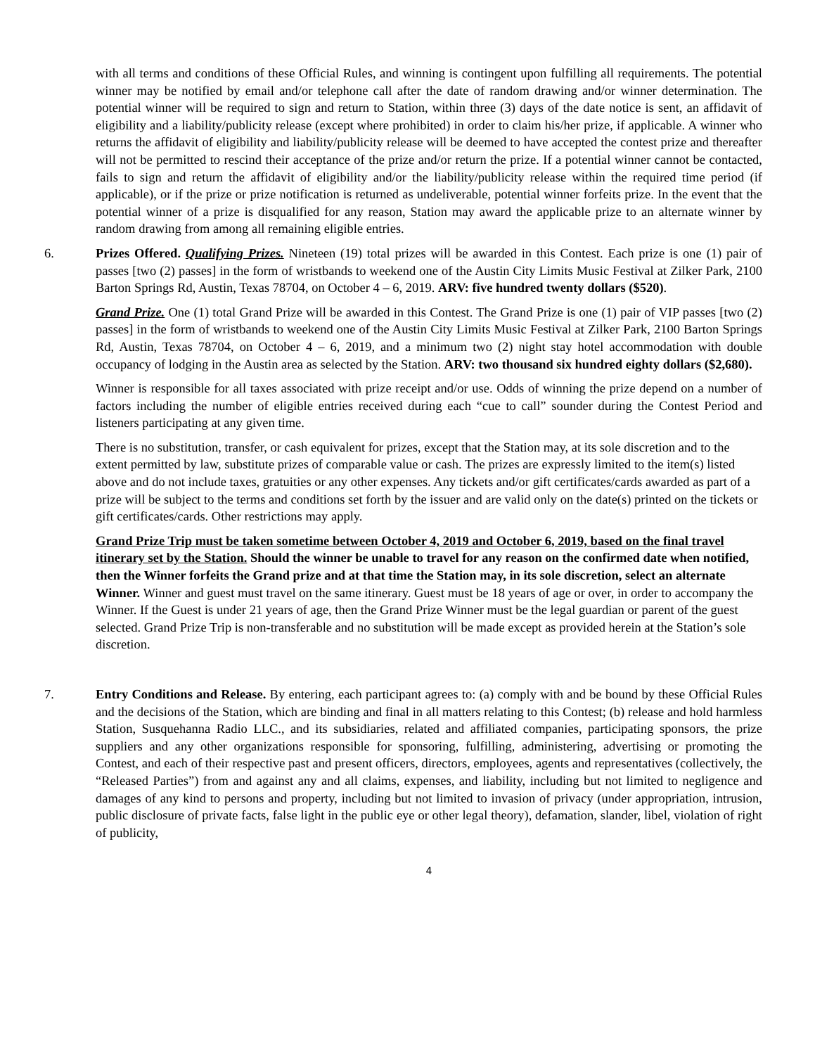with all terms and conditions of these Official Rules, and winning is contingent upon fulfilling all requirements. The potential winner may be notified by email and/or telephone call after the date of random drawing and/or winner determination. The potential winner will be required to sign and return to Station, within three (3) days of the date notice is sent, an affidavit of eligibility and a liability/publicity release (except where prohibited) in order to claim his/her prize, if applicable. A winner who returns the affidavit of eligibility and liability/publicity release will be deemed to have accepted the contest prize and thereafter will not be permitted to rescind their acceptance of the prize and/or return the prize. If a potential winner cannot be contacted, fails to sign and return the affidavit of eligibility and/or the liability/publicity release within the required time period (if applicable), or if the prize or prize notification is returned as undeliverable, potential winner forfeits prize. In the event that the potential winner of a prize is disqualified for any reason, Station may award the applicable prize to an alternate winner by random drawing from among all remaining eligible entries.
6. Prizes Offered. Qualifying Prizes. Nineteen (19) total prizes will be awarded in this Contest. Each prize is one (1) pair of passes [two (2) passes] in the form of wristbands to weekend one of the Austin City Limits Music Festival at Zilker Park, 2100 Barton Springs Rd, Austin, Texas 78704, on October 4 – 6, 2019. ARV: five hundred twenty dollars ($520).
Grand Prize. One (1) total Grand Prize will be awarded in this Contest. The Grand Prize is one (1) pair of VIP passes [two (2) passes] in the form of wristbands to weekend one of the Austin City Limits Music Festival at Zilker Park, 2100 Barton Springs Rd, Austin, Texas 78704, on October 4 – 6, 2019, and a minimum two (2) night stay hotel accommodation with double occupancy of lodging in the Austin area as selected by the Station. ARV: two thousand six hundred eighty dollars ($2,680).
Winner is responsible for all taxes associated with prize receipt and/or use. Odds of winning the prize depend on a number of factors including the number of eligible entries received during each “cue to call” sounder during the Contest Period and listeners participating at any given time.
There is no substitution, transfer, or cash equivalent for prizes, except that the Station may, at its sole discretion and to the extent permitted by law, substitute prizes of comparable value or cash. The prizes are expressly limited to the item(s) listed above and do not include taxes, gratuities or any other expenses. Any tickets and/or gift certificates/cards awarded as part of a prize will be subject to the terms and conditions set forth by the issuer and are valid only on the date(s) printed on the tickets or gift certificates/cards. Other restrictions may apply.
Grand Prize Trip must be taken sometime between October 4, 2019 and October 6, 2019, based on the final travel itinerary set by the Station. Should the winner be unable to travel for any reason on the confirmed date when notified, then the Winner forfeits the Grand prize and at that time the Station may, in its sole discretion, select an alternate Winner. Winner and guest must travel on the same itinerary. Guest must be 18 years of age or over, in order to accompany the Winner. If the Guest is under 21 years of age, then the Grand Prize Winner must be the legal guardian or parent of the guest selected. Grand Prize Trip is non-transferable and no substitution will be made except as provided herein at the Station’s sole discretion.
7. Entry Conditions and Release. By entering, each participant agrees to: (a) comply with and be bound by these Official Rules and the decisions of the Station, which are binding and final in all matters relating to this Contest; (b) release and hold harmless Station, Susquehanna Radio LLC., and its subsidiaries, related and affiliated companies, participating sponsors, the prize suppliers and any other organizations responsible for sponsoring, fulfilling, administering, advertising or promoting the Contest, and each of their respective past and present officers, directors, employees, agents and representatives (collectively, the “Released Parties”) from and against any and all claims, expenses, and liability, including but not limited to negligence and damages of any kind to persons and property, including but not limited to invasion of privacy (under appropriation, intrusion, public disclosure of private facts, false light in the public eye or other legal theory), defamation, slander, libel, violation of right of publicity,
4